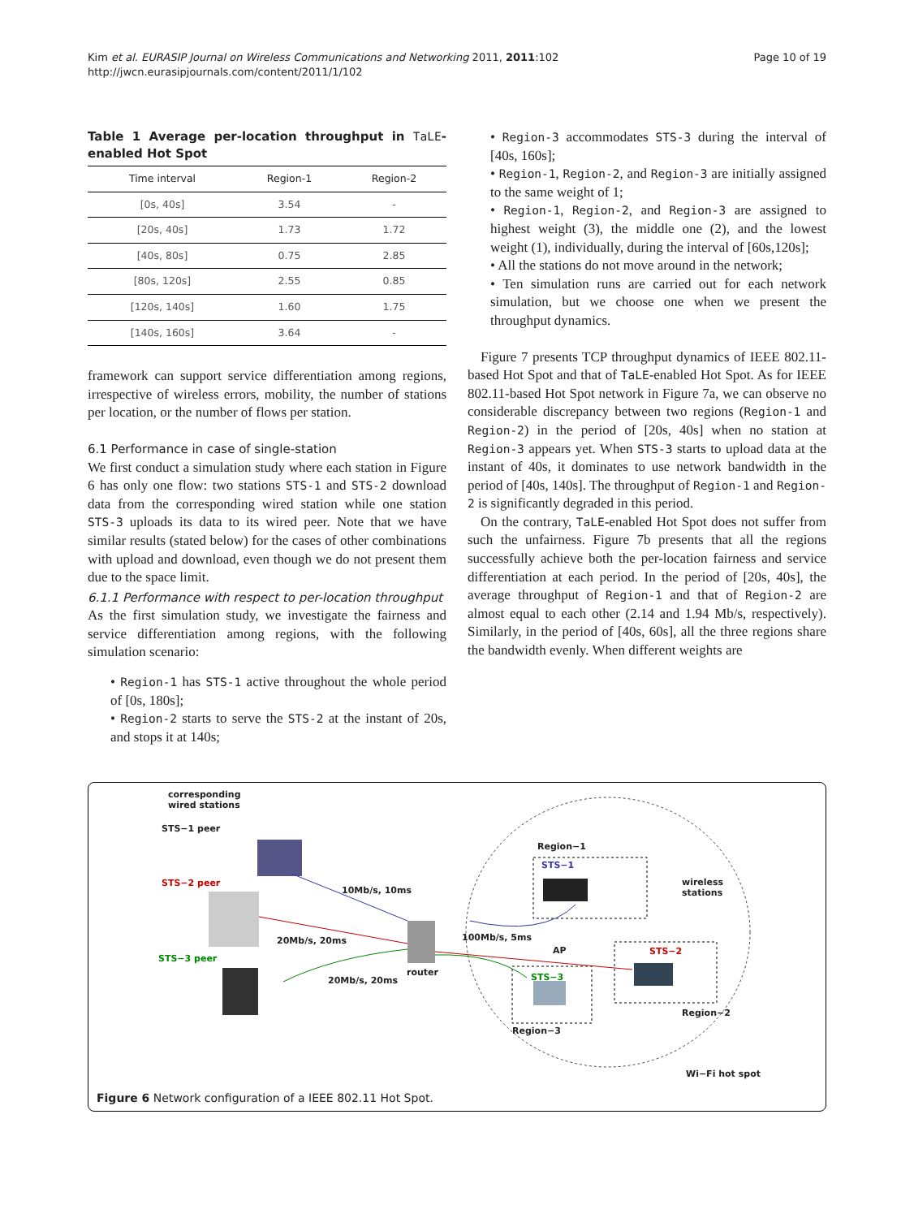Kim et al. EURASIP Journal on Wireless Communications and Networking 2011, 2011:102
http://jwcn.eurasipjournals.com/content/2011/1/102
Page 10 of 19
Table 1 Average per-location throughput in TaLE-enabled Hot Spot
| Time interval | Region-1 | Region-2 |
| --- | --- | --- |
| [0s, 40s] | 3.54 | - |
| [20s, 40s] | 1.73 | 1.72 |
| [40s, 80s] | 0.75 | 2.85 |
| [80s, 120s] | 2.55 | 0.85 |
| [120s, 140s] | 1.60 | 1.75 |
| [140s, 160s] | 3.64 | - |
framework can support service differentiation among regions, irrespective of wireless errors, mobility, the number of stations per location, or the number of flows per station.
6.1 Performance in case of single-station
We first conduct a simulation study where each station in Figure 6 has only one flow: two stations STS-1 and STS-2 download data from the corresponding wired station while one station STS-3 uploads its data to its wired peer. Note that we have similar results (stated below) for the cases of other combinations with upload and download, even though we do not present them due to the space limit.
6.1.1 Performance with respect to per-location throughput
As the first simulation study, we investigate the fairness and service differentiation among regions, with the following simulation scenario:
• Region-1 has STS-1 active throughout the whole period of [0s, 180s];
• Region-2 starts to serve the STS-2 at the instant of 20s, and stops it at 140s;
• Region-3 accommodates STS-3 during the interval of [40s, 160s];
• Region-1, Region-2, and Region-3 are initially assigned to the same weight of 1;
• Region-1, Region-2, and Region-3 are assigned to highest weight (3), the middle one (2), and the lowest weight (1), individually, during the interval of [60s,120s];
• All the stations do not move around in the network;
• Ten simulation runs are carried out for each network simulation, but we choose one when we present the throughput dynamics.
Figure 7 presents TCP throughput dynamics of IEEE 802.11-based Hot Spot and that of TaLE-enabled Hot Spot. As for IEEE 802.11-based Hot Spot network in Figure 7a, we can observe no considerable discrepancy between two regions (Region-1 and Region-2) in the period of [20s, 40s] when no station at Region-3 appears yet. When STS-3 starts to upload data at the instant of 40s, it dominates to use network bandwidth in the period of [40s, 140s]. The throughput of Region-1 and Region-2 is significantly degraded in this period.
On the contrary, TaLE-enabled Hot Spot does not suffer from such the unfairness. Figure 7b presents that all the regions successfully achieve both the per-location fairness and service differentiation at each period. In the period of [20s, 40s], the average throughput of Region-1 and that of Region-2 are almost equal to each other (2.14 and 1.94 Mb/s, respectively). Similarly, in the period of [40s, 60s], all the three regions share the bandwidth evenly. When different weights are
corresponding
wired stations
STS−1 peer
STS−2 peer
STS−3 peer
10Mb/s, 10ms
20Mb/s, 20ms
20Mb/s, 20ms
router
100Mb/s, 5ms
AP
Region−1
STS−1
wireless
stations
STS−2
STS−3
Region−2
Region−3
Wi−Fi hot spot
Figure 6 Network configuration of a IEEE 802.11 Hot Spot.